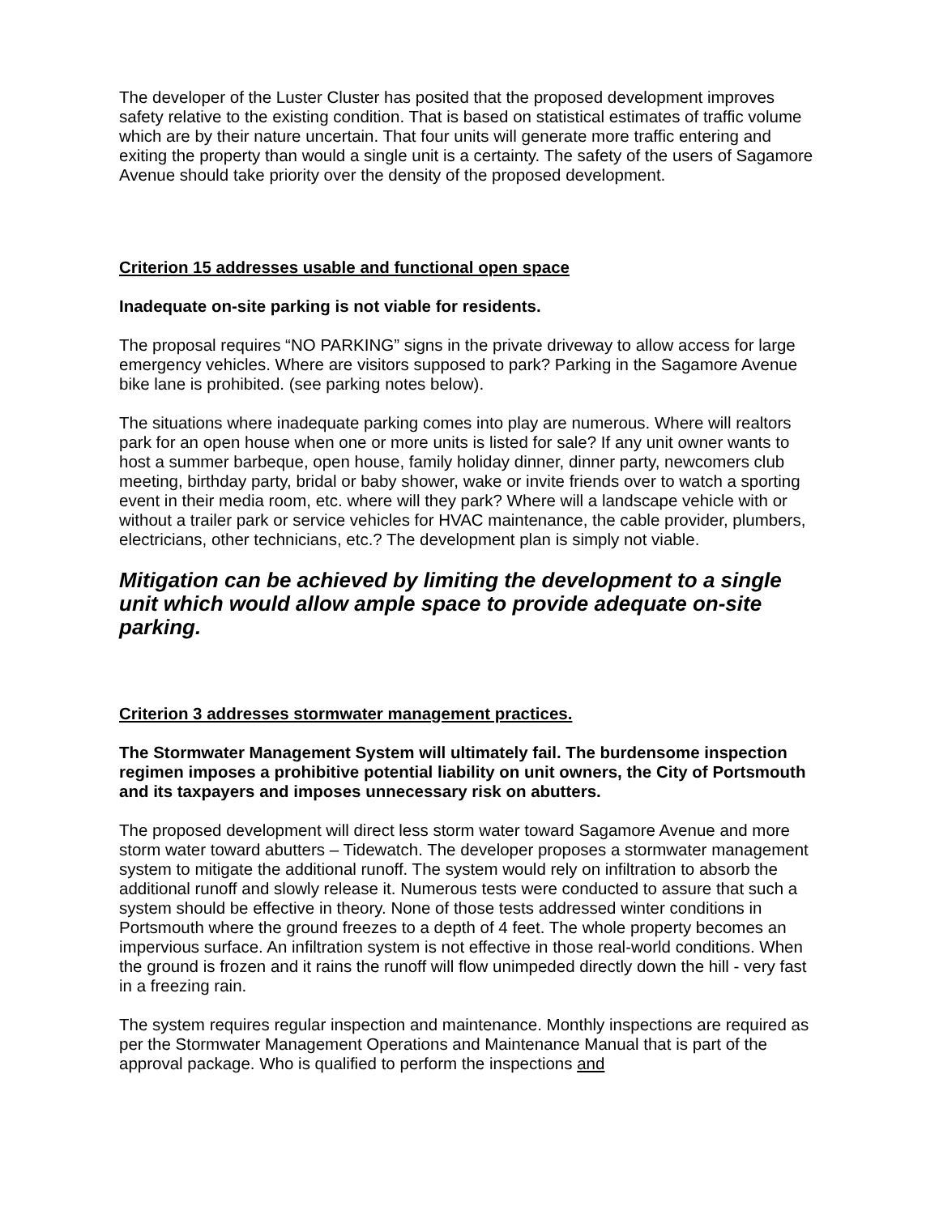The developer of the Luster Cluster has posited that the proposed development improves safety relative to the existing condition. That is based on statistical estimates of traffic volume which are by their nature uncertain. That four units will generate more traffic entering and exiting the property than would a single unit is a certainty. The safety of the users of Sagamore Avenue should take priority over the density of the proposed development.
Criterion 15 addresses usable and functional open space
Inadequate on-site parking is not viable for residents.
The proposal requires “NO PARKING” signs in the private driveway to allow access for large emergency vehicles. Where are visitors supposed to park? Parking in the Sagamore Avenue bike lane is prohibited. (see parking notes below).
The situations where inadequate parking comes into play are numerous. Where will realtors park for an open house when one or more units is listed for sale? If any unit owner wants to host a summer barbeque, open house, family holiday dinner, dinner party, newcomers club meeting, birthday party, bridal or baby shower, wake or invite friends over to watch a sporting event in their media room, etc. where will they park? Where will a landscape vehicle with or without a trailer park or service vehicles for HVAC maintenance, the cable provider, plumbers, electricians, other technicians, etc.? The development plan is simply not viable.
Mitigation can be achieved by limiting the development to a single unit which would allow ample space to provide adequate on-site parking.
Criterion 3 addresses stormwater management practices.
The Stormwater Management System will ultimately fail. The burdensome inspection regimen imposes a prohibitive potential liability on unit owners, the City of Portsmouth and its taxpayers and imposes unnecessary risk on abutters.
The proposed development will direct less storm water toward Sagamore Avenue and more storm water toward abutters – Tidewatch. The developer proposes a stormwater management system to mitigate the additional runoff. The system would rely on infiltration to absorb the additional runoff and slowly release it. Numerous tests were conducted to assure that such a system should be effective in theory. None of those tests addressed winter conditions in Portsmouth where the ground freezes to a depth of 4 feet. The whole property becomes an impervious surface. An infiltration system is not effective in those real-world conditions. When the ground is frozen and it rains the runoff will flow unimpeded directly down the hill - very fast in a freezing rain.
The system requires regular inspection and maintenance. Monthly inspections are required as per the Stormwater Management Operations and Maintenance Manual that is part of the approval package. Who is qualified to perform the inspections and